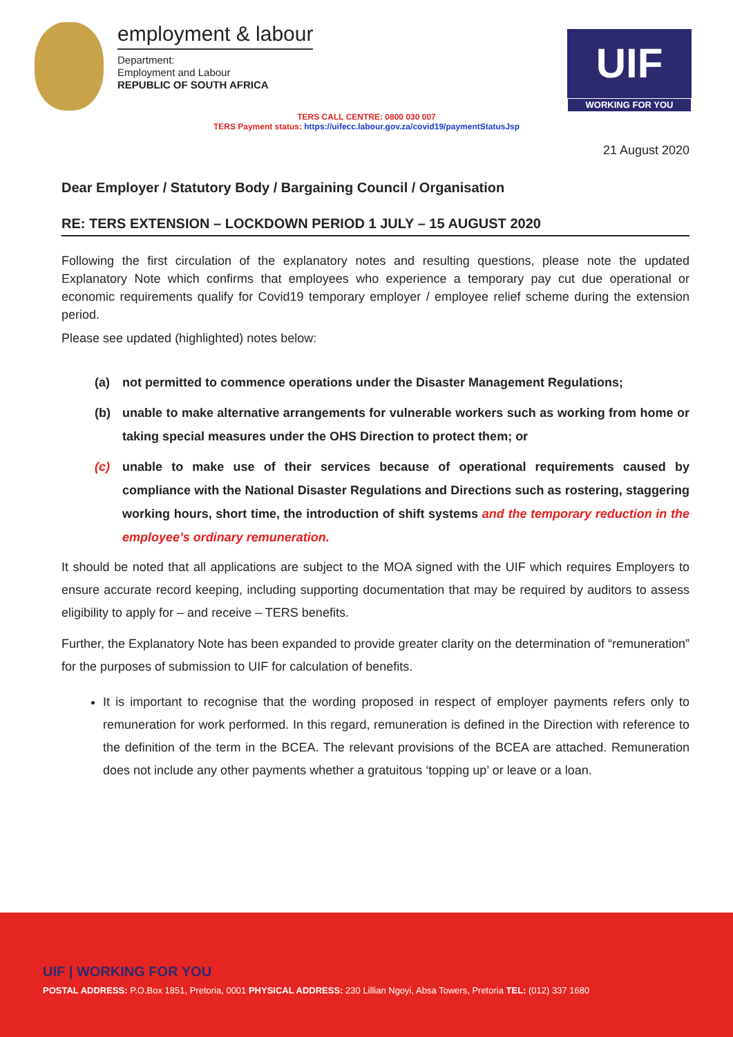employment & labour
Department:
Employment and Labour
REPUBLIC OF SOUTH AFRICA
UIF
WORKING FOR YOU
TERS CALL CENTRE: 0800 030 007
TERS Payment status: https://uifecc.labour.gov.za/covid19/paymentStatusJsp
21 August 2020
Dear Employer / Statutory Body / Bargaining Council / Organisation
RE: TERS EXTENSION – LOCKDOWN PERIOD 1 JULY – 15 AUGUST 2020
Following the first circulation of the explanatory notes and resulting questions, please note the updated Explanatory Note which confirms that employees who experience a temporary pay cut due operational or economic requirements qualify for Covid19 temporary employer / employee relief scheme during the extension period.
Please see updated (highlighted) notes below:
(a) not permitted to commence operations under the Disaster Management Regulations;
(b) unable to make alternative arrangements for vulnerable workers such as working from home or taking special measures under the OHS Direction to protect them; or
(c) unable to make use of their services because of operational requirements caused by compliance with the National Disaster Regulations and Directions such as rostering, staggering working hours, short time, the introduction of shift systems and the temporary reduction in the employee’s ordinary remuneration.
It should be noted that all applications are subject to the MOA signed with the UIF which requires Employers to ensure accurate record keeping, including supporting documentation that may be required by auditors to assess eligibility to apply for – and receive – TERS benefits.
Further, the Explanatory Note has been expanded to provide greater clarity on the determination of “remuneration” for the purposes of submission to UIF for calculation of benefits.
It is important to recognise that the wording proposed in respect of employer payments refers only to remuneration for work performed. In this regard, remuneration is defined in the Direction with reference to the definition of the term in the BCEA. The relevant provisions of the BCEA are attached. Remuneration does not include any other payments whether a gratuitous ‘topping up’ or leave or a loan.
UIF | WORKING FOR YOU
POSTAL ADDRESS: P.O.Box 1851, Pretoria, 0001 PHYSICAL ADDRESS: 230 Lillian Ngoyi, Absa Towers, Pretoria TEL: (012) 337 1680